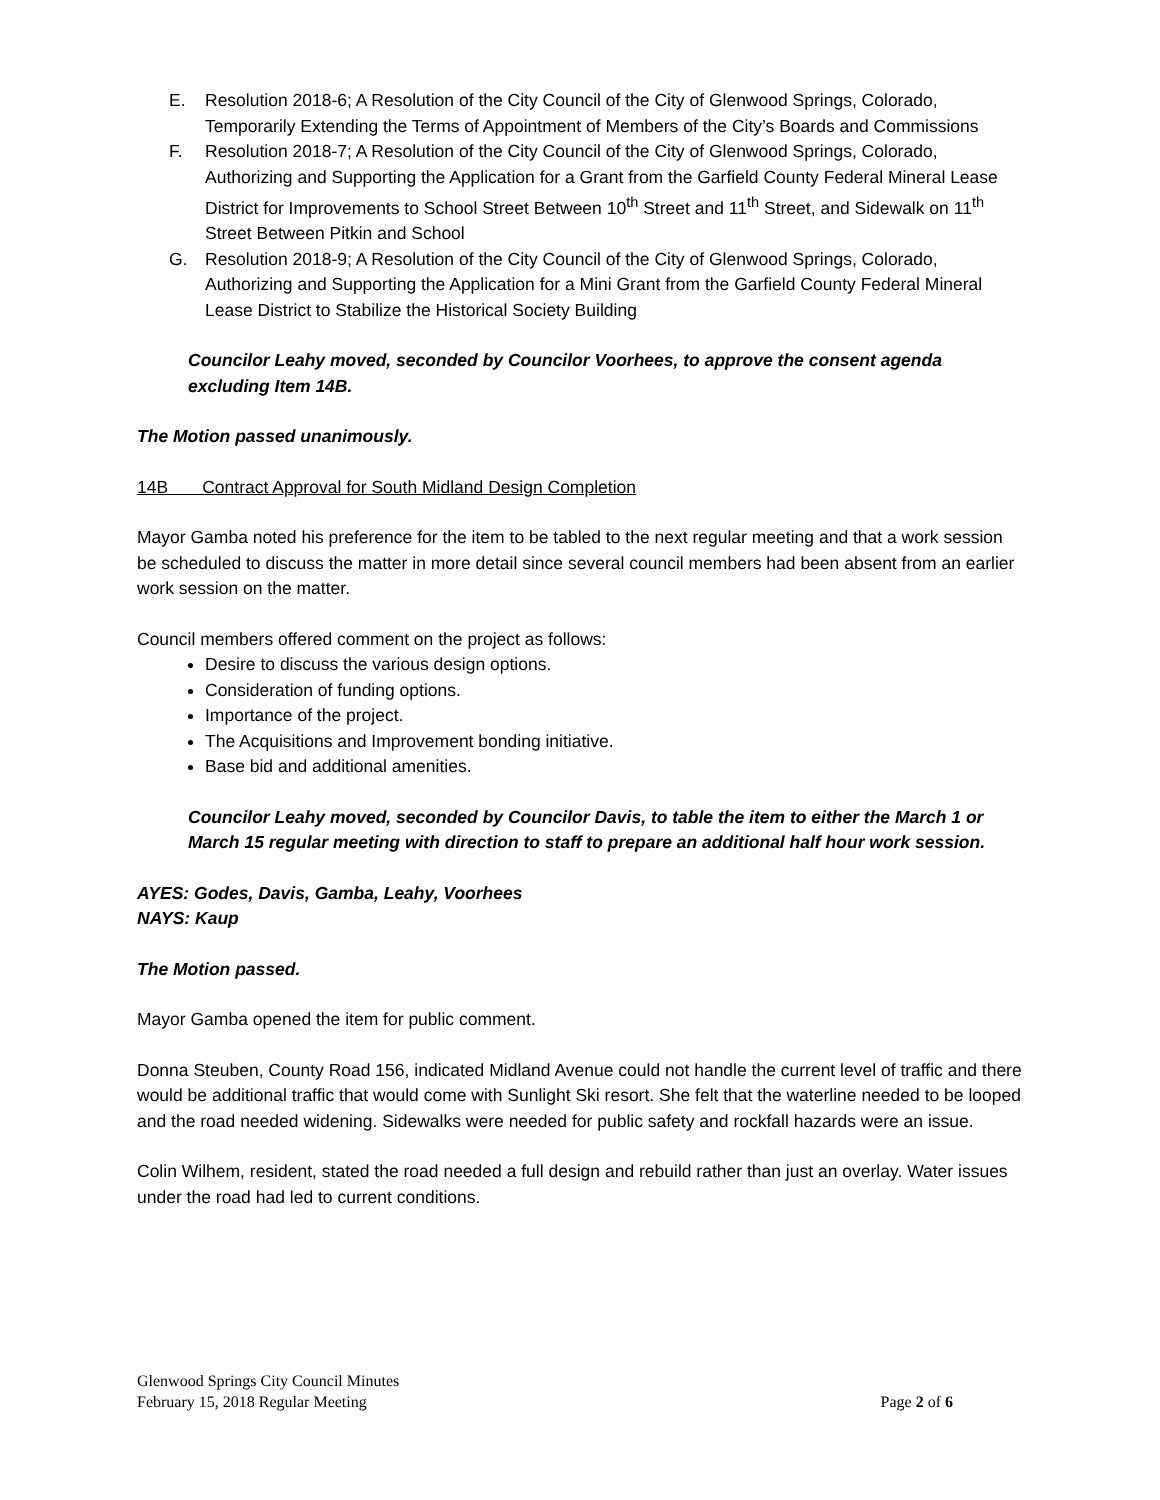E. Resolution 2018-6; A Resolution of the City Council of the City of Glenwood Springs, Colorado, Temporarily Extending the Terms of Appointment of Members of the City’s Boards and Commissions
F. Resolution 2018-7; A Resolution of the City Council of the City of Glenwood Springs, Colorado, Authorizing and Supporting the Application for a Grant from the Garfield County Federal Mineral Lease District for Improvements to School Street Between 10<sup>th</sup> Street and 11<sup>th</sup> Street, and Sidewalk on 11<sup>th</sup> Street Between Pitkin and School
G. Resolution 2018-9; A Resolution of the City Council of the City of Glenwood Springs, Colorado, Authorizing and Supporting the Application for a Mini Grant from the Garfield County Federal Mineral Lease District to Stabilize the Historical Society Building
Councilor Leahy moved, seconded by Councilor Voorhees, to approve the consent agenda excluding Item 14B.
The Motion passed unanimously.
14B Contract Approval for South Midland Design Completion
Mayor Gamba noted his preference for the item to be tabled to the next regular meeting and that a work session be scheduled to discuss the matter in more detail since several council members had been absent from an earlier work session on the matter.
Council members offered comment on the project as follows:
Desire to discuss the various design options.
Consideration of funding options.
Importance of the project.
The Acquisitions and Improvement bonding initiative.
Base bid and additional amenities.
Councilor Leahy moved, seconded by Councilor Davis, to table the item to either the March 1 or March 15 regular meeting with direction to staff to prepare an additional half hour work session.
AYES: Godes, Davis, Gamba, Leahy, Voorhees
NAYS: Kaup
The Motion passed.
Mayor Gamba opened the item for public comment.
Donna Steuben, County Road 156, indicated Midland Avenue could not handle the current level of traffic and there would be additional traffic that would come with Sunlight Ski resort. She felt that the waterline needed to be looped and the road needed widening. Sidewalks were needed for public safety and rockfall hazards were an issue.
Colin Wilhem, resident, stated the road needed a full design and rebuild rather than just an overlay. Water issues under the road had led to current conditions.
Glenwood Springs City Council Minutes
February 15, 2018 Regular Meeting Page 2 of 6